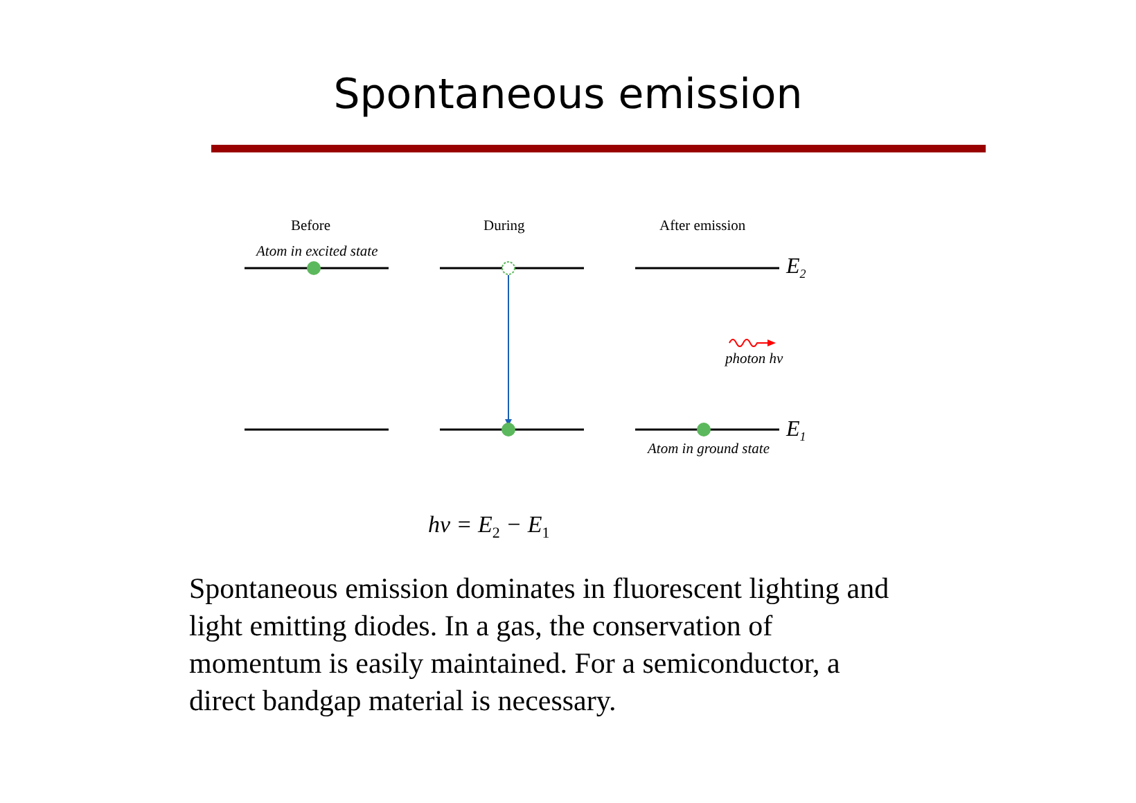Spontaneous emission
Before During After emission
Atom in excited state
E<sub>2</sub>
photon hν
E<sub>1</sub>
Atom in ground state
hν = E<sub>2</sub> − E<sub>1</sub>
Spontaneous emission dominates in fluorescent lighting and light emitting diodes. In a gas, the conservation of momentum is easily maintained. For a semiconductor, a direct bandgap material is necessary.